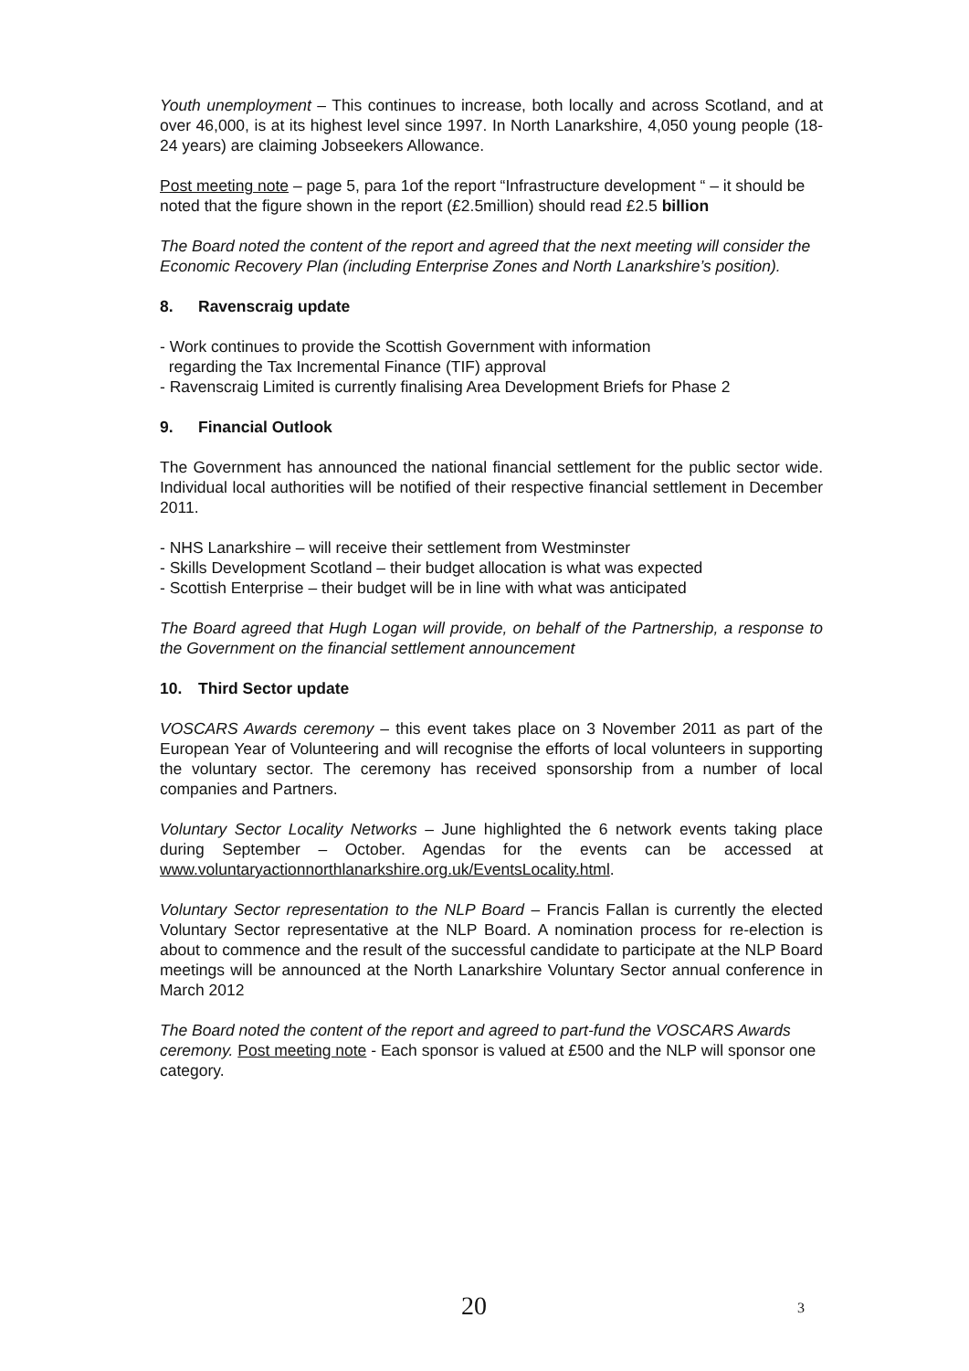Youth unemployment – This continues to increase, both locally and across Scotland, and at over 46,000, is at its highest level since 1997. In North Lanarkshire, 4,050 young people (18-24 years) are claiming Jobseekers Allowance.
Post meeting note – page 5, para 1of the report “Infrastructure development “ – it should be noted that the figure shown in the report (£2.5million) should read £2.5 billion
The Board noted the content of the report and agreed that the next meeting will consider the Economic Recovery Plan (including Enterprise Zones and North Lanarkshire’s position).
8. Ravenscraig update
- Work continues to provide the Scottish Government with information
regarding the Tax Incremental Finance (TIF) approval
- Ravenscraig Limited is currently finalising Area Development Briefs for Phase 2
9. Financial Outlook
The Government has announced the national financial settlement for the public sector wide. Individual local authorities will be notified of their respective financial settlement in December 2011.
- NHS Lanarkshire – will receive their settlement from Westminster
- Skills Development Scotland – their budget allocation is what was expected
- Scottish Enterprise – their budget will be in line with what was anticipated
The Board agreed that Hugh Logan will provide, on behalf of the Partnership, a response to the Government on the financial settlement announcement
10. Third Sector update
VOSCARS Awards ceremony – this event takes place on 3 November 2011 as part of the European Year of Volunteering and will recognise the efforts of local volunteers in supporting the voluntary sector. The ceremony has received sponsorship from a number of local companies and Partners.
Voluntary Sector Locality Networks – June highlighted the 6 network events taking place during September – October. Agendas for the events can be accessed at www.voluntaryactionnorthlanarkshire.org.uk/EventsLocality.html.
Voluntary Sector representation to the NLP Board – Francis Fallan is currently the elected Voluntary Sector representative at the NLP Board. A nomination process for re-election is about to commence and the result of the successful candidate to participate at the NLP Board meetings will be announced at the North Lanarkshire Voluntary Sector annual conference in March 2012
The Board noted the content of the report and agreed to part-fund the VOSCARS Awards ceremony. Post meeting note - Each sponsor is valued at £500 and the NLP will sponsor one category.
20 3